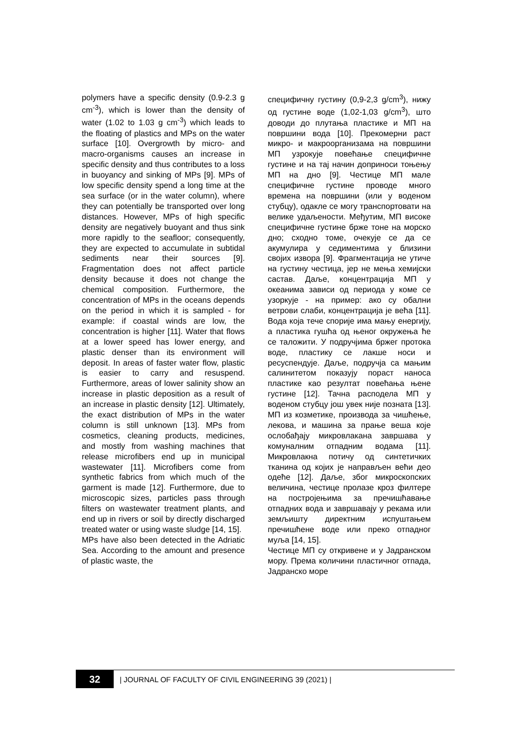polymers have a specific density (0.9-2.3 g cm<sup>-3</sup>), which is lower than the density of water (1.02 to 1.03 g cm<sup>-3</sup>) which leads to the floating of plastics and MPs on the water surface [10]. Overgrowth by micro- and macro-organisms causes an increase in specific density and thus contributes to a loss in buoyancy and sinking of MPs [9]. MPs of low specific density spend a long time at the sea surface (or in the water column), where they can potentially be transported over long distances. However, MPs of high specific density are negatively buoyant and thus sink more rapidly to the seafloor; consequently, they are expected to accumulate in subtidal sediments near their sources [9]. Fragmentation does not affect particle density because it does not change the chemical composition. Furthermore, the concentration of MPs in the oceans depends on the period in which it is sampled - for example: if coastal winds are low, the concentration is higher [11]. Water that flows at a lower speed has lower energy, and plastic denser than its environment will deposit. In areas of faster water flow, plastic is easier to carry and resuspend. Furthermore, areas of lower salinity show an increase in plastic deposition as a result of an increase in plastic density [12]. Ultimately, the exact distribution of MPs in the water column is still unknown [13]. MPs from cosmetics, cleaning products, medicines, and mostly from washing machines that release microfibers end up in municipal wastewater [11]. Microfibers come from synthetic fabrics from which much of the garment is made [12]. Furthermore, due to microscopic sizes, particles pass through filters on wastewater treatment plants, and end up in rivers or soil by directly discharged treated water or using waste sludge [14, 15].
MPs have also been detected in the Adriatic Sea. According to the amount and presence of plastic waste, the
специфичну густину (0,9-2,3 g/cm<sup>3</sup>), нижу од густине воде (1,02-1,03 g/cm<sup>3</sup>), што доводи до плутања пластике и МП на површини вода [10]. Прекомерни раст микро- и макроорганизама на површини МП узрокује повећање специфичне густине и на тај начин доприноси тоњењу МП на дно [9]. Честице МП мале специфичне густине проводе много времена на површини (или у воденом стубцу), одакле се могу транспортовати на велике удаљености. Међутим, МП високе специфичне густине брже тоне на морско дно; сходно томе, очекује се да се акумулира у седиментима у близини својих извора [9]. Фрагментација не утиче на густину честица, јер не мења хемијски састав. Даље, концентрација МП у океанима зависи од периода у коме се узоркује - на пример: ако су обални ветрови слаби, концентрација је већа [11]. Вода која тече спорије има мању енергију, а пластика гушћа од њеног окружења ће се таложити. У подручјима бржег протока воде, пластику се лакше носи и ресуспендује. Даље, подручја са мањим салинитетом показују пораст наноса пластике као резултат повећања њене густине [12]. Тачна расподела МП у воденом стубцу још увек није позната [13]. МП из козметике, производа за чишћење, лекова, и машина за прање веша које ослобађају микровлакана завршава у комуналним отпадним водама [11]. Микровлакна потичу од синтетичких тканина од којих је направљен већи део одеће [12]. Даље, због микроскопских величина, честице пролазе кроз филтере на постројењима за пречишћавање отпадних вода и завршавају у рекама или земљишту директним испуштањем пречишћене воде или преко отпадног муља [14, 15].
Честице МП су откривене и у Јадранском мору. Према количини пластичног отпада, Јадранско море
32
| JOURNAL OF FACULTY OF CIVIL ENGINEERING 39 (2021) |